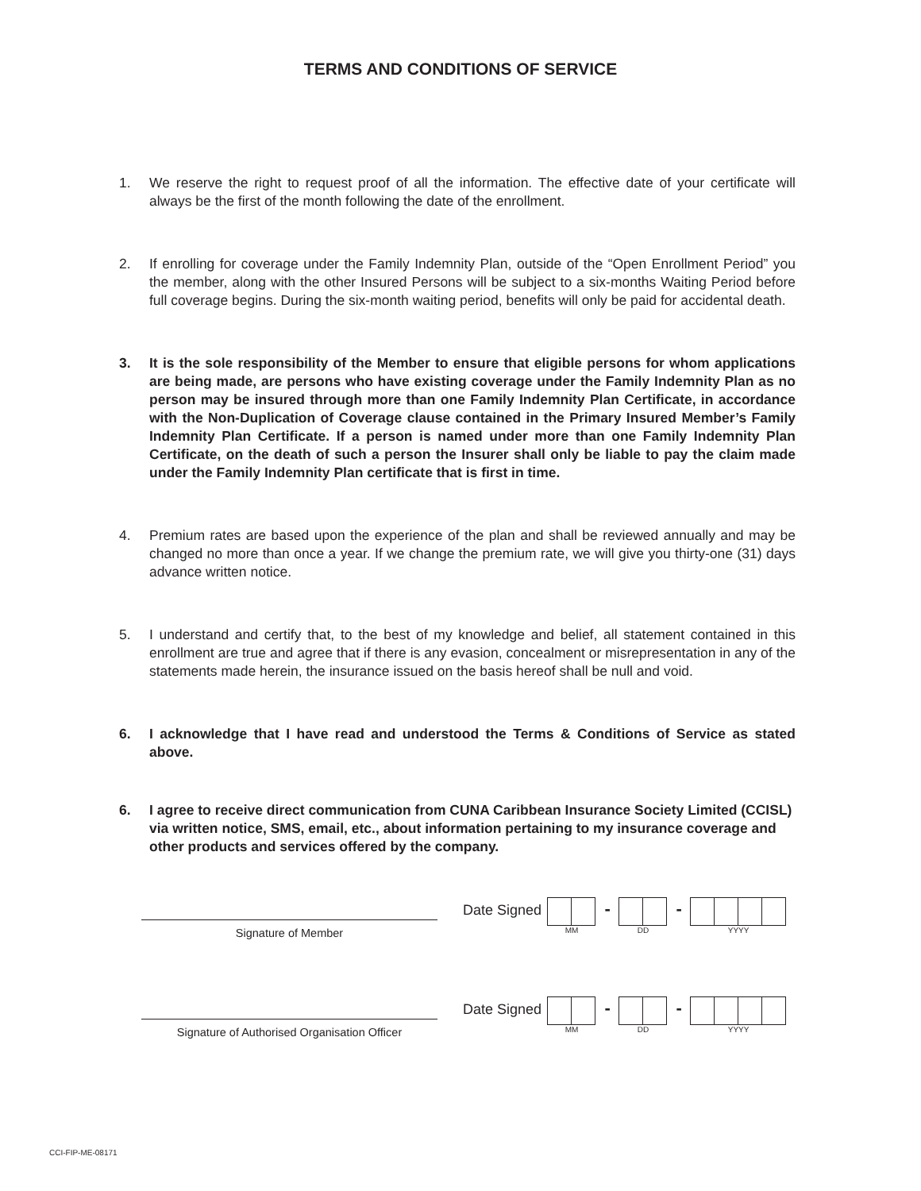TERMS AND CONDITIONS OF SERVICE
1. We reserve the right to request proof of all the information. The effective date of your certificate will always be the first of the month following the date of the enrollment.
2. If enrolling for coverage under the Family Indemnity Plan, outside of the “Open Enrollment Period” you the member, along with the other Insured Persons will be subject to a six-months Waiting Period before full coverage begins. During the six-month waiting period, benefits will only be paid for accidental death.
3. It is the sole responsibility of the Member to ensure that eligible persons for whom applications are being made, are persons who have existing coverage under the Family Indemnity Plan as no person may be insured through more than one Family Indemnity Plan Certificate, in accordance with the Non-Duplication of Coverage clause contained in the Primary Insured Member’s Family Indemnity Plan Certificate. If a person is named under more than one Family Indemnity Plan Certificate, on the death of such a person the Insurer shall only be liable to pay the claim made under the Family Indemnity Plan certificate that is first in time.
4. Premium rates are based upon the experience of the plan and shall be reviewed annually and may be changed no more than once a year. If we change the premium rate, we will give you thirty-one (31) days advance written notice.
5. I understand and certify that, to the best of my knowledge and belief, all statement contained in this enrollment are true and agree that if there is any evasion, concealment or misrepresentation in any of the statements made herein, the insurance issued on the basis hereof shall be null and void.
6. I acknowledge that I have read and understood the Terms & Conditions of Service as stated above.
6. I agree to receive direct communication from CUNA Caribbean Insurance Society Limited (CCISL) via written notice, SMS, email, etc., about information pertaining to my insurance coverage and other products and services offered by the company.
Signature of Member
Date Signed
MM
-
DD
-
YYYY
Signature of Authorised Organisation Officer
Date Signed
MM
-
DD
-
YYYY
CCI-FIP-ME-08171